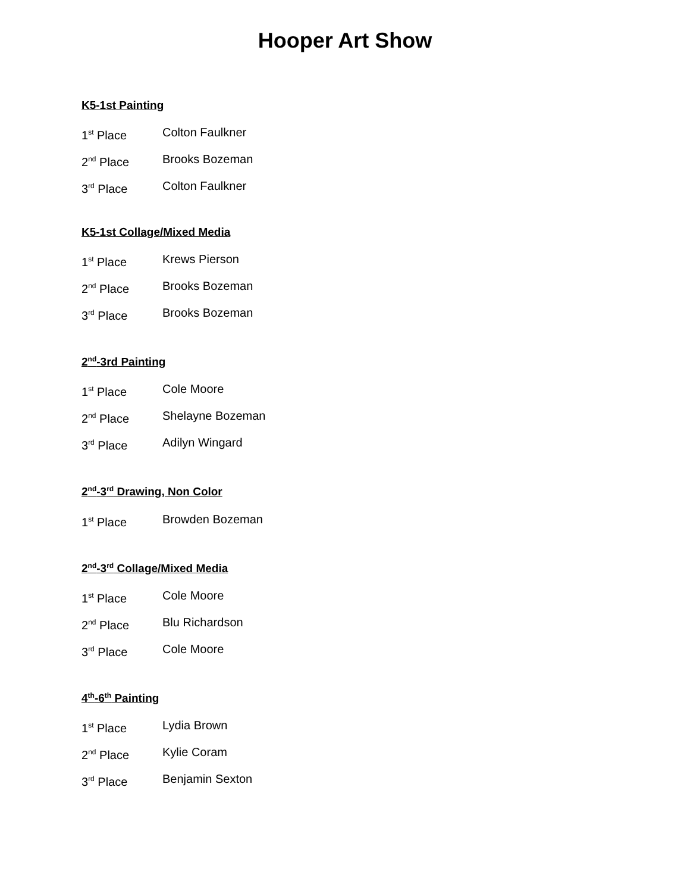Hooper Art Show
K5-1st Painting
1<sup>st</sup> Place Colton Faulkner
2<sup>nd</sup> Place Brooks Bozeman
3<sup>rd</sup> Place Colton Faulkner
K5-1st Collage/Mixed Media
1<sup>st</sup> Place Krews Pierson
2<sup>nd</sup> Place Brooks Bozeman
3<sup>rd</sup> Place Brooks Bozeman
2<sup>nd</sup>-3rd Painting
1<sup>st</sup> Place Cole Moore
2<sup>nd</sup> Place Shelayne Bozeman
3<sup>rd</sup> Place Adilyn Wingard
2<sup>nd</sup>-3<sup>rd</sup> Drawing, Non Color
1<sup>st</sup> Place Browden Bozeman
2<sup>nd</sup>-3<sup>rd</sup> Collage/Mixed Media
1<sup>st</sup> Place Cole Moore
2<sup>nd</sup> Place Blu Richardson
3<sup>rd</sup> Place Cole Moore
4<sup>th</sup>-6<sup>th</sup> Painting
1<sup>st</sup> Place Lydia Brown
2<sup>nd</sup> Place Kylie Coram
3<sup>rd</sup> Place Benjamin Sexton